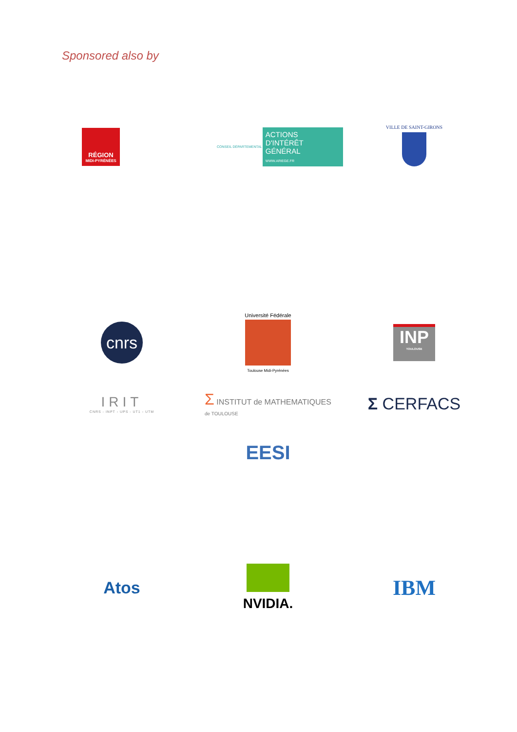Sponsored also by
RÉGION
MIDI-PYRÉNÉES
CONSEIL DÉPARTEMENTAL
ACTIONS
D'INTÉRÊT GÉNÉRAL
WWW.ARIEGE.FR
VILLE DE SAINT-GIRONS
cnrs
Université Fédérale
Toulouse Midi-Pyrénées
INP
TOULOUSE
IRIT
CNRS - INPT - UPS - UT1 - UTM
Σ INSTITUT de MATHEMATIQUES de TOULOUSE
Σ CERFACS
EESI
Atos
NVIDIA.
IBM